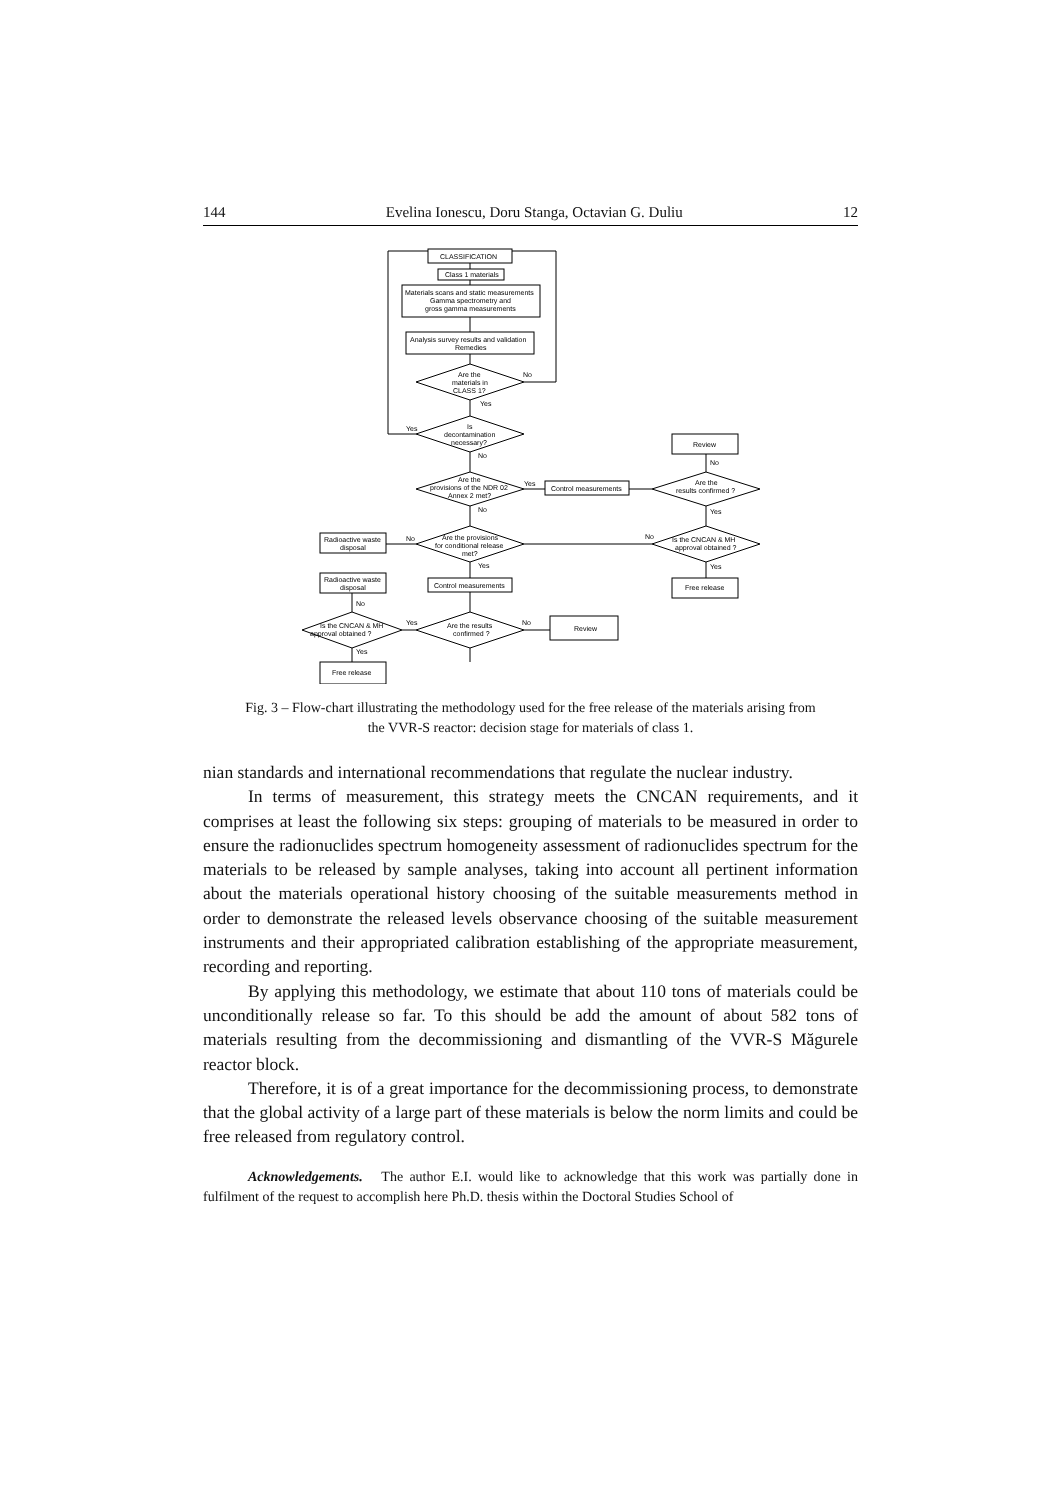144 Evelina Ionescu, Doru Stanga, Octavian G. Duliu 12
CLASSIFICATION
Class 1 materials
Materials scans and static measurements
Gamma spectrometry and
gross gamma measurements
Analysis survey results and validation
Remedies
Are the
materials in
CLASS 1?
No
Yes
Is
decontamination
necessary?
Yes
No
Are the
provisions of the NDR 02
Annex 2 met?
Yes
No
Control measurements
Review
Are the
results confirmed ?
No
Yes
Is the CNCAN & MH
approval obtained ?
No
Yes
Free release
Are the provisions
for conditional release
met?
No
Yes
Radioactive waste
disposal
Radioactive waste
disposal
Control measurements
Are the results
confirmed ?
No
Yes
Review
Is the CNCAN & MH
approval obtained ?
No
Yes
Free release
Fig. 3 – Flow-chart illustrating the methodology used for the free release of the materials arising from
the VVR-S reactor: decision stage for materials of class 1.
nian standards and international recommendations that regulate the nuclear industry.
In terms of measurement, this strategy meets the CNCAN requirements, and it comprises at least the following six steps: grouping of materials to be measured in order to ensure the radionuclides spectrum homogeneity assessment of radionuclides spectrum for the materials to be released by sample analyses, taking into account all pertinent information about the materials operational history choosing of the suitable measurements method in order to demonstrate the released levels observance choosing of the suitable measurement instruments and their appropriated calibration establishing of the appropriate measurement, recording and reporting.
By applying this methodology, we estimate that about 110 tons of materials could be unconditionally release so far. To this should be add the amount of about 582 tons of materials resulting from the decommissioning and dismantling of the VVR-S Măgurele reactor block.
Therefore, it is of a great importance for the decommissioning process, to demonstrate that the global activity of a large part of these materials is below the norm limits and could be free released from regulatory control.
Acknowledgements. The author E.I. would like to acknowledge that this work was partially done in fulfilment of the request to accomplish here Ph.D. thesis within the Doctoral Studies School of